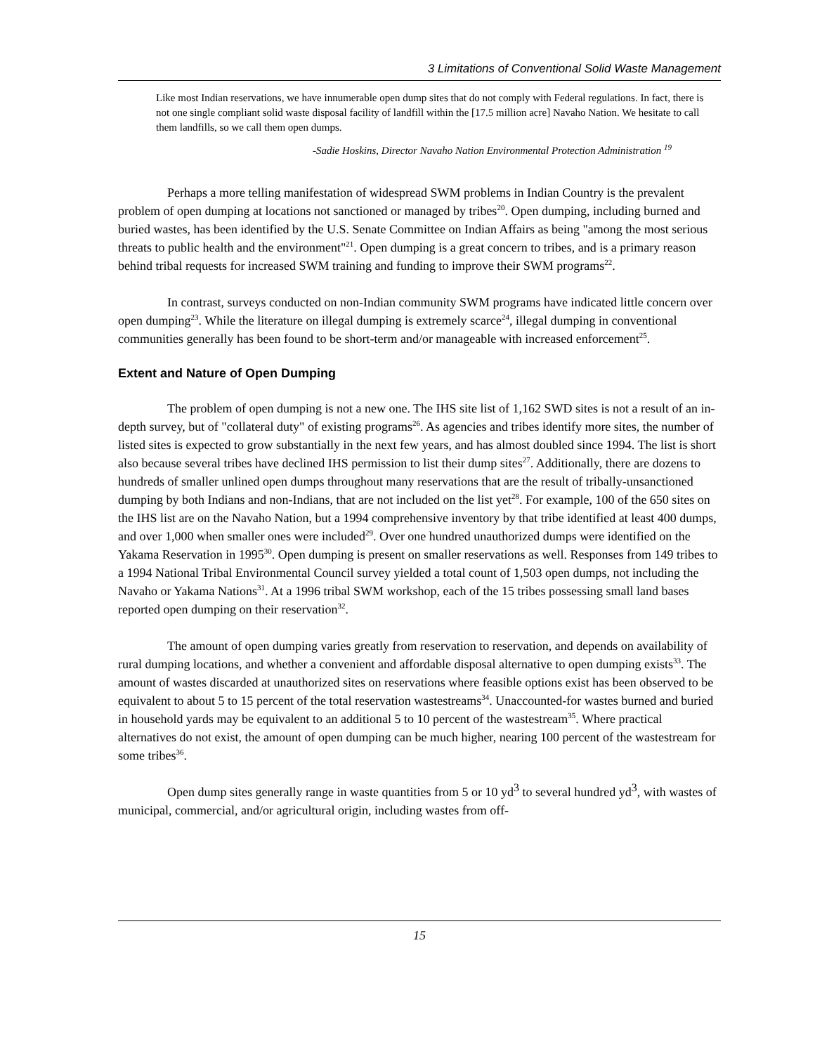3 Limitations of Conventional Solid Waste Management
Like most Indian reservations, we have innumerable open dump sites that do not comply with Federal regulations. In fact, there is not one single compliant solid waste disposal facility of landfill within the [17.5 million acre] Navaho Nation. We hesitate to call them landfills, so we call them open dumps.
-Sadie Hoskins, Director Navaho Nation Environmental Protection Administration <sup>19</sup>
Perhaps a more telling manifestation of widespread SWM problems in Indian Country is the prevalent problem of open dumping at locations not sanctioned or managed by tribes<sup>20</sup>. Open dumping, including burned and buried wastes, has been identified by the U.S. Senate Committee on Indian Affairs as being "among the most serious threats to public health and the environment"<sup>21</sup>. Open dumping is a great concern to tribes, and is a primary reason behind tribal requests for increased SWM training and funding to improve their SWM programs<sup>22</sup>.
In contrast, surveys conducted on non-Indian community SWM programs have indicated little concern over open dumping<sup>23</sup>. While the literature on illegal dumping is extremely scarce<sup>24</sup>, illegal dumping in conventional communities generally has been found to be short-term and/or manageable with increased enforcement<sup>25</sup>.
Extent and Nature of Open Dumping
The problem of open dumping is not a new one. The IHS site list of 1,162 SWD sites is not a result of an in-depth survey, but of "collateral duty" of existing programs<sup>26</sup>. As agencies and tribes identify more sites, the number of listed sites is expected to grow substantially in the next few years, and has almost doubled since 1994. The list is short also because several tribes have declined IHS permission to list their dump sites<sup>27</sup>. Additionally, there are dozens to hundreds of smaller unlined open dumps throughout many reservations that are the result of tribally-unsanctioned dumping by both Indians and non-Indians, that are not included on the list yet<sup>28</sup>. For example, 100 of the 650 sites on the IHS list are on the Navaho Nation, but a 1994 comprehensive inventory by that tribe identified at least 400 dumps, and over 1,000 when smaller ones were included<sup>29</sup>. Over one hundred unauthorized dumps were identified on the Yakama Reservation in 1995<sup>30</sup>. Open dumping is present on smaller reservations as well. Responses from 149 tribes to a 1994 National Tribal Environmental Council survey yielded a total count of 1,503 open dumps, not including the Navaho or Yakama Nations<sup>31</sup>. At a 1996 tribal SWM workshop, each of the 15 tribes possessing small land bases reported open dumping on their reservation<sup>32</sup>.
The amount of open dumping varies greatly from reservation to reservation, and depends on availability of rural dumping locations, and whether a convenient and affordable disposal alternative to open dumping exists<sup>33</sup>. The amount of wastes discarded at unauthorized sites on reservations where feasible options exist has been observed to be equivalent to about 5 to 15 percent of the total reservation wastestreams<sup>34</sup>. Unaccounted-for wastes burned and buried in household yards may be equivalent to an additional 5 to 10 percent of the wastestream<sup>35</sup>. Where practical alternatives do not exist, the amount of open dumping can be much higher, nearing 100 percent of the wastestream for some tribes<sup>36</sup>.
Open dump sites generally range in waste quantities from 5 or 10 yd<sup>3</sup> to several hundred yd<sup>3</sup>, with wastes of municipal, commercial, and/or agricultural origin, including wastes from off-
15